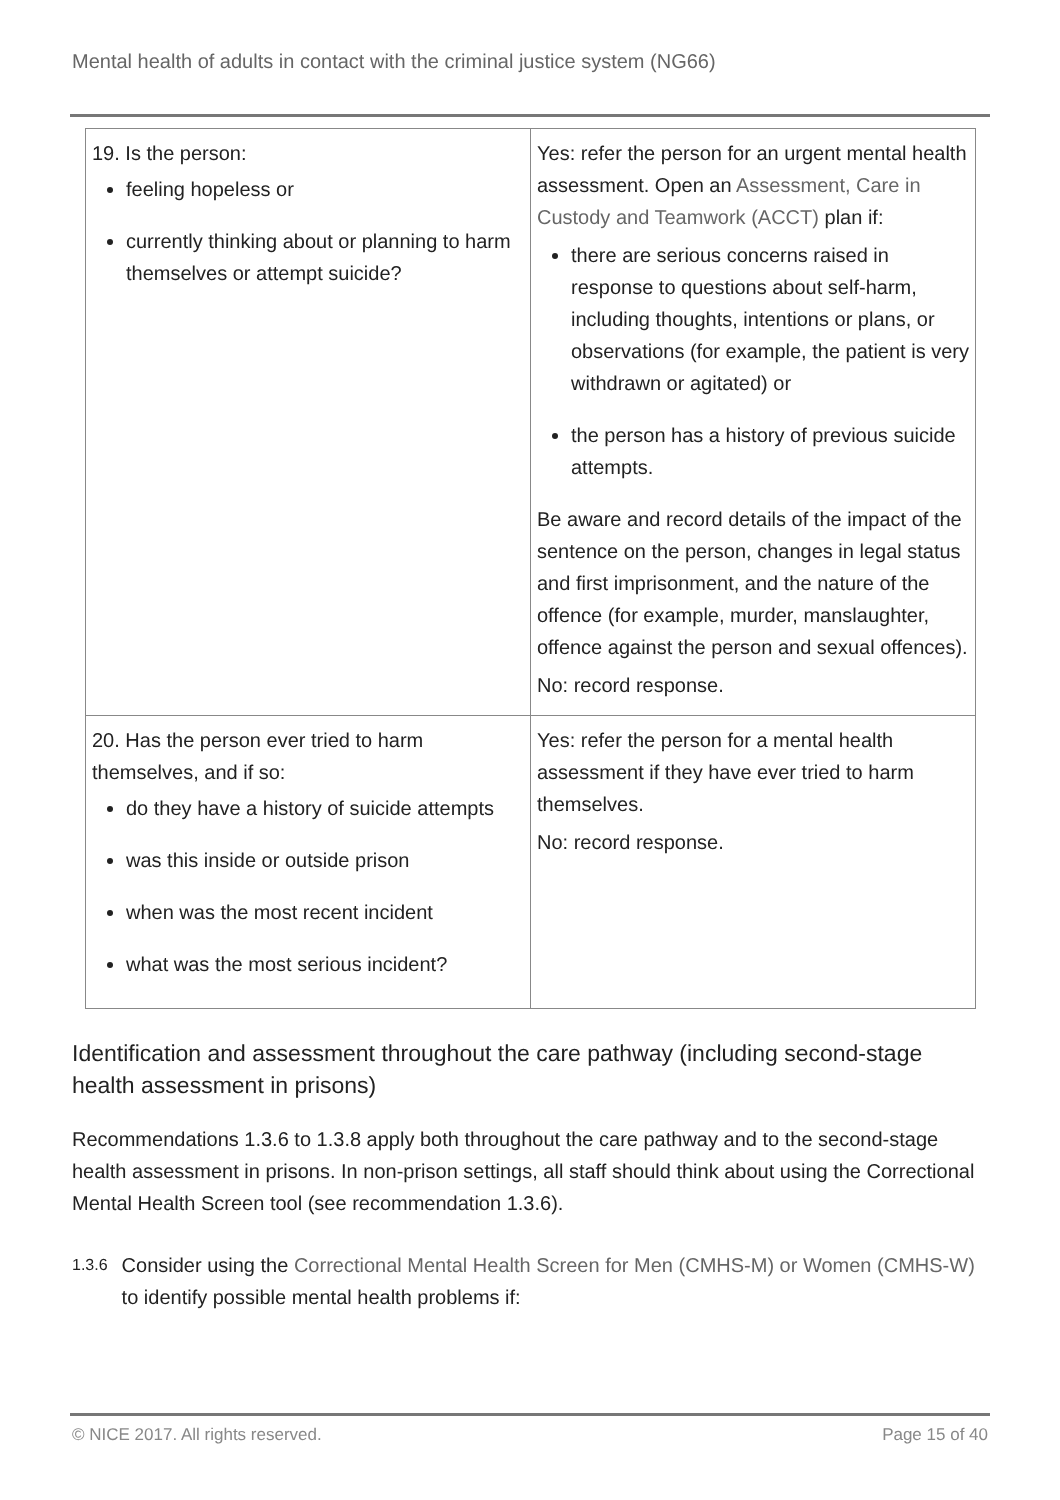Mental health of adults in contact with the criminal justice system (NG66)
| 19. Is the person: feeling hopeless or currently thinking about or planning to harm themselves or attempt suicide? | Yes: refer the person for an urgent mental health assessment. Open an Assessment, Care in Custody and Teamwork (ACCT) plan if: there are serious concerns raised in response to questions about self-harm, including thoughts, intentions or plans, or observations (for example, the patient is very withdrawn or agitated) or the person has a history of previous suicide attempts. Be aware and record details of the impact of the sentence on the person, changes in legal status and first imprisonment, and the nature of the offence (for example, murder, manslaughter, offence against the person and sexual offences). No: record response. |
| 20. Has the person ever tried to harm themselves, and if so: do they have a history of suicide attempts was this inside or outside prison when was the most recent incident what was the most serious incident? | Yes: refer the person for a mental health assessment if they have ever tried to harm themselves. No: record response. |
Identification and assessment throughout the care pathway (including second-stage health assessment in prisons)
Recommendations 1.3.6 to 1.3.8 apply both throughout the care pathway and to the second-stage health assessment in prisons. In non-prison settings, all staff should think about using the Correctional Mental Health Screen tool (see recommendation 1.3.6).
1.3.6
Consider using the Correctional Mental Health Screen for Men (CMHS-M) or Women (CMHS-W) to identify possible mental health problems if:
© NICE 2017. All rights reserved. Page 15 of 40